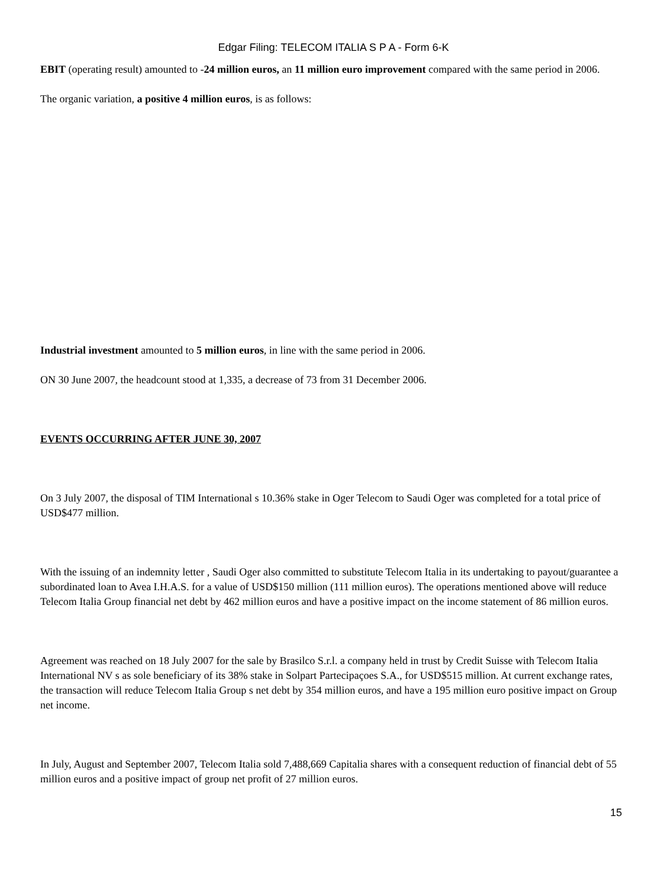Edgar Filing: TELECOM ITALIA S P A - Form 6-K
EBIT (operating result) amounted to -24 million euros, an 11 million euro improvement compared with the same period in 2006.
The organic variation, a positive 4 million euros, is as follows:
Industrial investment amounted to 5 million euros, in line with the same period in 2006.
ON 30 June 2007, the headcount stood at 1,335, a decrease of 73 from 31 December 2006.
EVENTS OCCURRING AFTER JUNE 30, 2007
On 3 July 2007, the disposal of TIM International s 10.36% stake in Oger Telecom to Saudi Oger was completed for a total price of USD$477 million.
With the issuing of an indemnity letter , Saudi Oger also committed to substitute Telecom Italia in its undertaking to payout/guarantee a subordinated loan to Avea I.H.A.S. for a value of USD$150 million (111 million euros). The operations mentioned above will reduce Telecom Italia Group financial net debt by 462 million euros and have a positive impact on the income statement of 86 million euros.
Agreement was reached on 18 July 2007 for the sale by Brasilco S.r.l. a company held in trust by Credit Suisse with Telecom Italia International NV s as sole beneficiary of its 38% stake in Solpart Partecipaçoes S.A., for USD$515 million. At current exchange rates, the transaction will reduce Telecom Italia Group s net debt by 354 million euros, and have a 195 million euro positive impact on Group net income.
In July, August and September 2007, Telecom Italia sold 7,488,669 Capitalia shares with a consequent reduction of financial debt of 55 million euros and a positive impact of group net profit of 27 million euros.
15